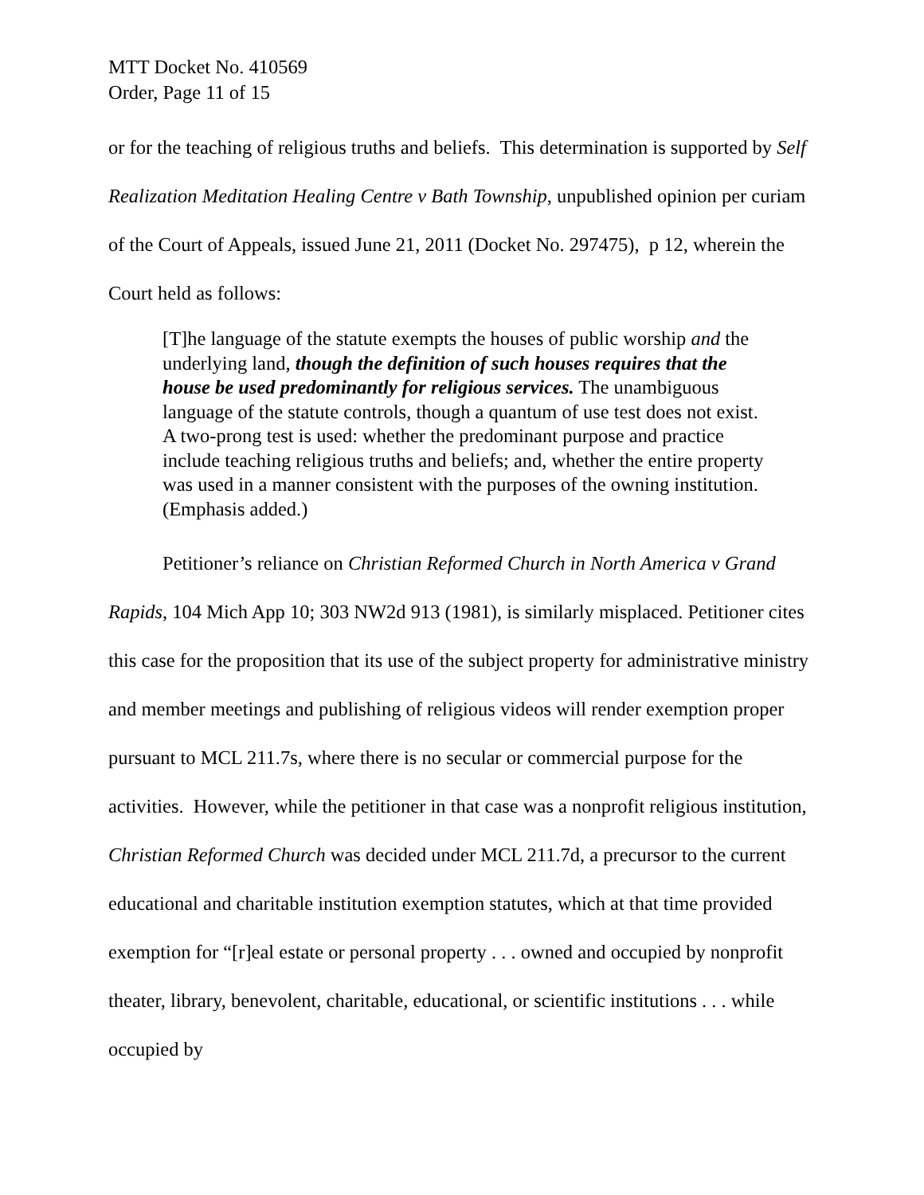MTT Docket No. 410569
Order, Page 11 of 15
or for the teaching of religious truths and beliefs. This determination is supported by Self Realization Meditation Healing Centre v Bath Township, unpublished opinion per curiam of the Court of Appeals, issued June 21, 2011 (Docket No. 297475), p 12, wherein the Court held as follows:
[T]he language of the statute exempts the houses of public worship and the underlying land, though the definition of such houses requires that the house be used predominantly for religious services. The unambiguous language of the statute controls, though a quantum of use test does not exist. A two-prong test is used: whether the predominant purpose and practice include teaching religious truths and beliefs; and, whether the entire property was used in a manner consistent with the purposes of the owning institution. (Emphasis added.)
Petitioner’s reliance on Christian Reformed Church in North America v Grand Rapids, 104 Mich App 10; 303 NW2d 913 (1981), is similarly misplaced. Petitioner cites this case for the proposition that its use of the subject property for administrative ministry and member meetings and publishing of religious videos will render exemption proper pursuant to MCL 211.7s, where there is no secular or commercial purpose for the activities. However, while the petitioner in that case was a nonprofit religious institution, Christian Reformed Church was decided under MCL 211.7d, a precursor to the current educational and charitable institution exemption statutes, which at that time provided exemption for “[r]eal estate or personal property . . . owned and occupied by nonprofit theater, library, benevolent, charitable, educational, or scientific institutions . . . while occupied by